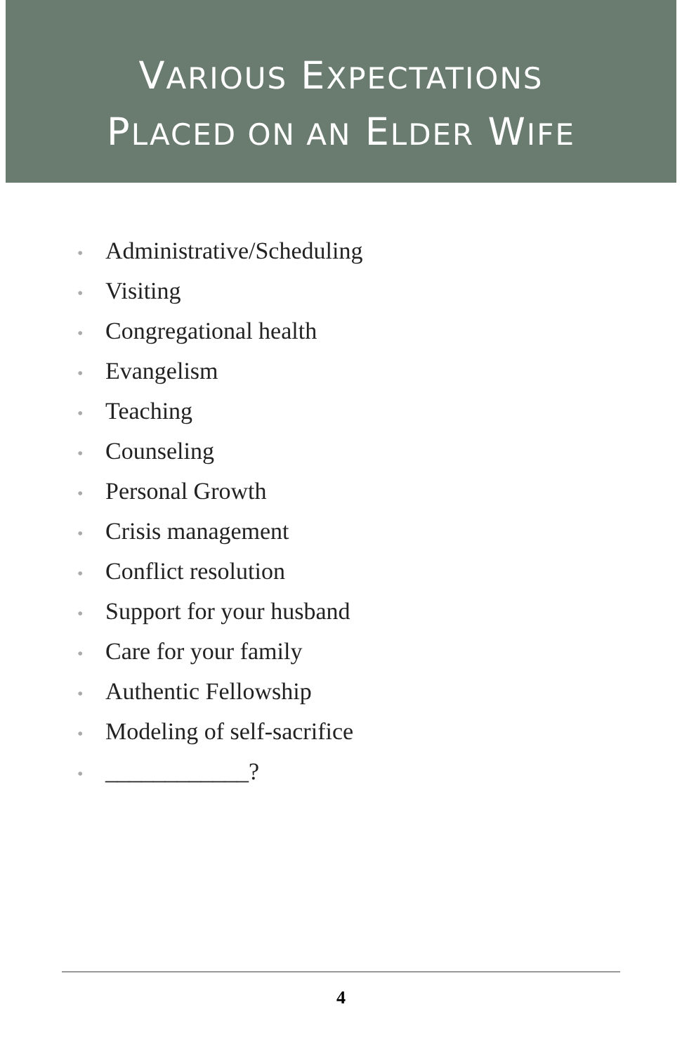VARIOUS EXPECTATIONS
PLACED ON AN ELDER WIFE
• Administrative/Scheduling
• Visiting
• Congregational health
• Evangelism
• Teaching
• Counseling
• Personal Growth
• Crisis management
• Conflict resolution
• Support for your husband
• Care for your family
• Authentic Fellowship
• Modeling of self-sacrifice
• ____________?
4